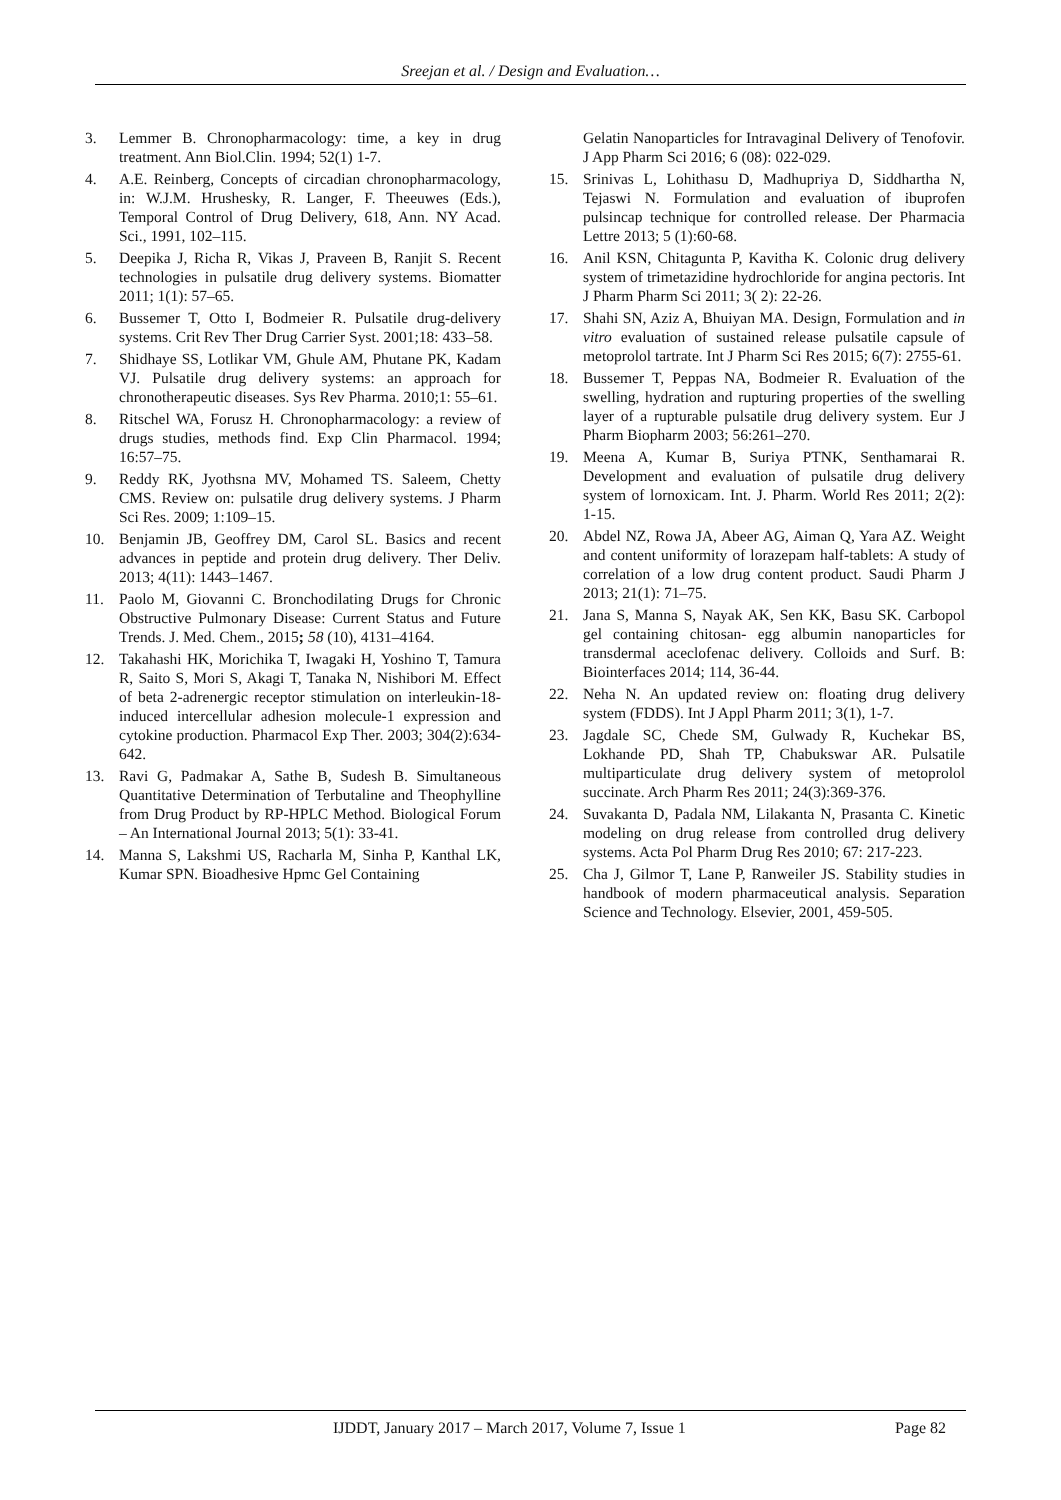Sreejan et al. / Design and Evaluation…
3. Lemmer B. Chronopharmacology: time, a key in drug treatment. Ann Biol.Clin. 1994; 52(1) 1-7.
4. A.E. Reinberg, Concepts of circadian chronopharmacology, in: W.J.M. Hrushesky, R. Langer, F. Theeuwes (Eds.), Temporal Control of Drug Delivery, 618, Ann. NY Acad. Sci., 1991, 102–115.
5. Deepika J, Richa R, Vikas J, Praveen B, Ranjit S. Recent technologies in pulsatile drug delivery systems. Biomatter 2011; 1(1): 57–65.
6. Bussemer T, Otto I, Bodmeier R. Pulsatile drug-delivery systems. Crit Rev Ther Drug Carrier Syst. 2001;18: 433–58.
7. Shidhaye SS, Lotlikar VM, Ghule AM, Phutane PK, Kadam VJ. Pulsatile drug delivery systems: an approach for chronotherapeutic diseases. Sys Rev Pharma. 2010;1: 55–61.
8. Ritschel WA, Forusz H. Chronopharmacology: a review of drugs studies, methods find. Exp Clin Pharmacol. 1994; 16:57–75.
9. Reddy RK, Jyothsna MV, Mohamed TS. Saleem, Chetty CMS. Review on: pulsatile drug delivery systems. J Pharm Sci Res. 2009; 1:109–15.
10. Benjamin JB, Geoffrey DM, Carol SL. Basics and recent advances in peptide and protein drug delivery. Ther Deliv. 2013; 4(11): 1443–1467.
11. Paolo M, Giovanni C. Bronchodilating Drugs for Chronic Obstructive Pulmonary Disease: Current Status and Future Trends. J. Med. Chem., 2015; 58 (10), 4131–4164.
12. Takahashi HK, Morichika T, Iwagaki H, Yoshino T, Tamura R, Saito S, Mori S, Akagi T, Tanaka N, Nishibori M. Effect of beta 2-adrenergic receptor stimulation on interleukin-18-induced intercellular adhesion molecule-1 expression and cytokine production. Pharmacol Exp Ther. 2003; 304(2):634-642.
13. Ravi G, Padmakar A, Sathe B, Sudesh B. Simultaneous Quantitative Determination of Terbutaline and Theophylline from Drug Product by RP-HPLC Method. Biological Forum – An International Journal 2013; 5(1): 33-41.
14. Manna S, Lakshmi US, Racharla M, Sinha P, Kanthal LK, Kumar SPN. Bioadhesive Hpmc Gel Containing
Gelatin Nanoparticles for Intravaginal Delivery of Tenofovir. J App Pharm Sci 2016; 6 (08): 022-029.
15. Srinivas L, Lohithasu D, Madhupriya D, Siddhartha N, Tejaswi N. Formulation and evaluation of ibuprofen pulsincap technique for controlled release. Der Pharmacia Lettre 2013; 5 (1):60-68.
16. Anil KSN, Chitagunta P, Kavitha K. Colonic drug delivery system of trimetazidine hydrochloride for angina pectoris. Int J Pharm Pharm Sci 2011; 3( 2): 22-26.
17. Shahi SN, Aziz A, Bhuiyan MA. Design, Formulation and in vitro evaluation of sustained release pulsatile capsule of metoprolol tartrate. Int J Pharm Sci Res 2015; 6(7): 2755-61.
18. Bussemer T, Peppas NA, Bodmeier R. Evaluation of the swelling, hydration and rupturing properties of the swelling layer of a rupturable pulsatile drug delivery system. Eur J Pharm Biopharm 2003; 56:261–270.
19. Meena A, Kumar B, Suriya PTNK, Senthamarai R. Development and evaluation of pulsatile drug delivery system of lornoxicam. Int. J. Pharm. World Res 2011; 2(2): 1-15.
20. Abdel NZ, Rowa JA, Abeer AG, Aiman Q, Yara AZ. Weight and content uniformity of lorazepam half-tablets: A study of correlation of a low drug content product. Saudi Pharm J 2013; 21(1): 71–75.
21. Jana S, Manna S, Nayak AK, Sen KK, Basu SK. Carbopol gel containing chitosan- egg albumin nanoparticles for transdermal aceclofenac delivery. Colloids and Surf. B: Biointerfaces 2014; 114, 36-44.
22. Neha N. An updated review on: floating drug delivery system (FDDS). Int J Appl Pharm 2011; 3(1), 1-7.
23. Jagdale SC, Chede SM, Gulwady R, Kuchekar BS, Lokhande PD, Shah TP, Chabukswar AR. Pulsatile multiparticulate drug delivery system of metoprolol succinate. Arch Pharm Res 2011; 24(3):369-376.
24. Suvakanta D, Padala NM, Lilakanta N, Prasanta C. Kinetic modeling on drug release from controlled drug delivery systems. Acta Pol Pharm Drug Res 2010; 67: 217-223.
25. Cha J, Gilmor T, Lane P, Ranweiler JS. Stability studies in handbook of modern pharmaceutical analysis. Separation Science and Technology. Elsevier, 2001, 459-505.
IJDDT, January 2017 – March 2017, Volume 7, Issue 1 Page 82